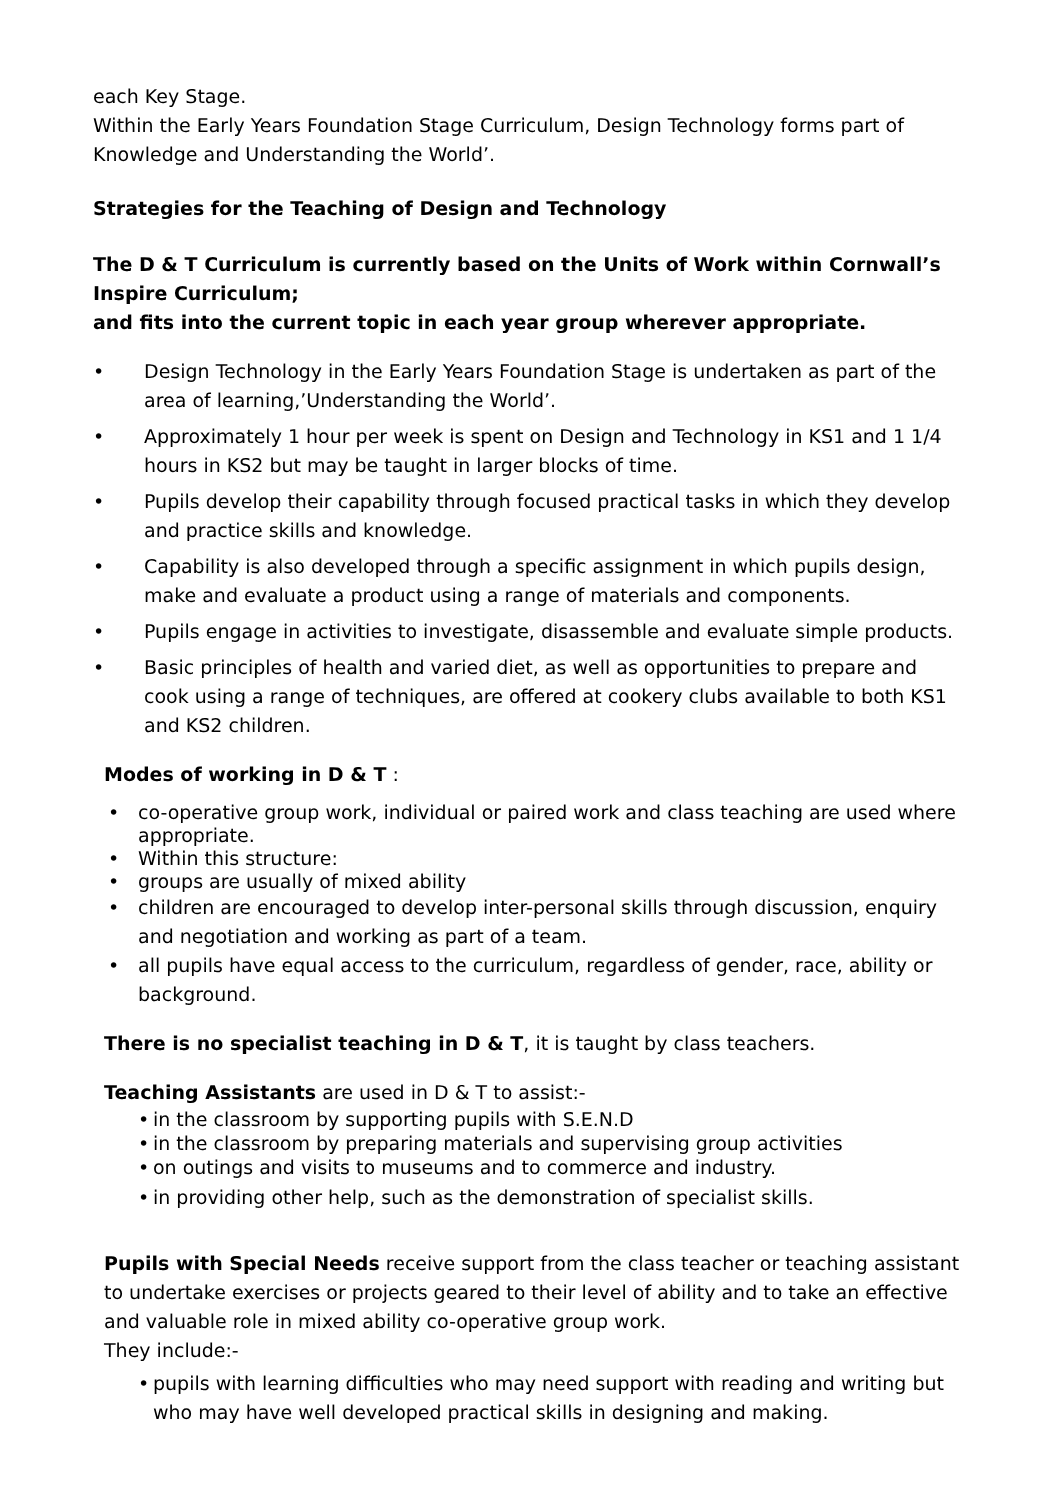each Key Stage.
Within the Early Years Foundation Stage Curriculum, Design Technology forms part of Knowledge and Understanding the World’.
Strategies for the Teaching of Design and Technology
The D & T Curriculum is currently based on the Units of Work within Cornwall’s Inspire Curriculum;
and fits into the current topic in each year group wherever appropriate.
• Design Technology in the Early Years Foundation Stage is undertaken as part of the area of learning,’Understanding the World’.
• Approximately 1 hour per week is spent on Design and Technology in KS1 and 1 1/4 hours in KS2 but may be taught in larger blocks of time.
• Pupils develop their capability through focused practical tasks in which they develop and practice skills and knowledge.
• Capability is also developed through a specific assignment in which pupils design, make and evaluate a product using a range of materials and components.
• Pupils engage in activities to investigate, disassemble and evaluate simple products.
• Basic principles of health and varied diet, as well as opportunities to prepare and cook using a range of techniques, are offered at cookery clubs available to both KS1 and KS2 children.
Modes of working in D & T :
• co-operative group work, individual or paired work and class teaching are used where appropriate.
• Within this structure:
• groups are usually of mixed ability
• children are encouraged to develop inter-personal skills through discussion, enquiry and negotiation and working as part of a team.
• all pupils have equal access to the curriculum, regardless of gender, race, ability or background.
There is no specialist teaching in D & T, it is taught by class teachers.
Teaching Assistants are used in D & T to assist:-
• in the classroom by supporting pupils with S.E.N.D
• in the classroom by preparing materials and supervising group activities
• on outings and visits to museums and to commerce and industry.
• in providing other help, such as the demonstration of specialist skills.
Pupils with Special Needs receive support from the class teacher or teaching assistant to undertake exercises or projects geared to their level of ability and to take an effective and valuable role in mixed ability co-operative group work.
They include:-
• pupils with learning difficulties who may need support with reading and writing but who may have well developed practical skills in designing and making.